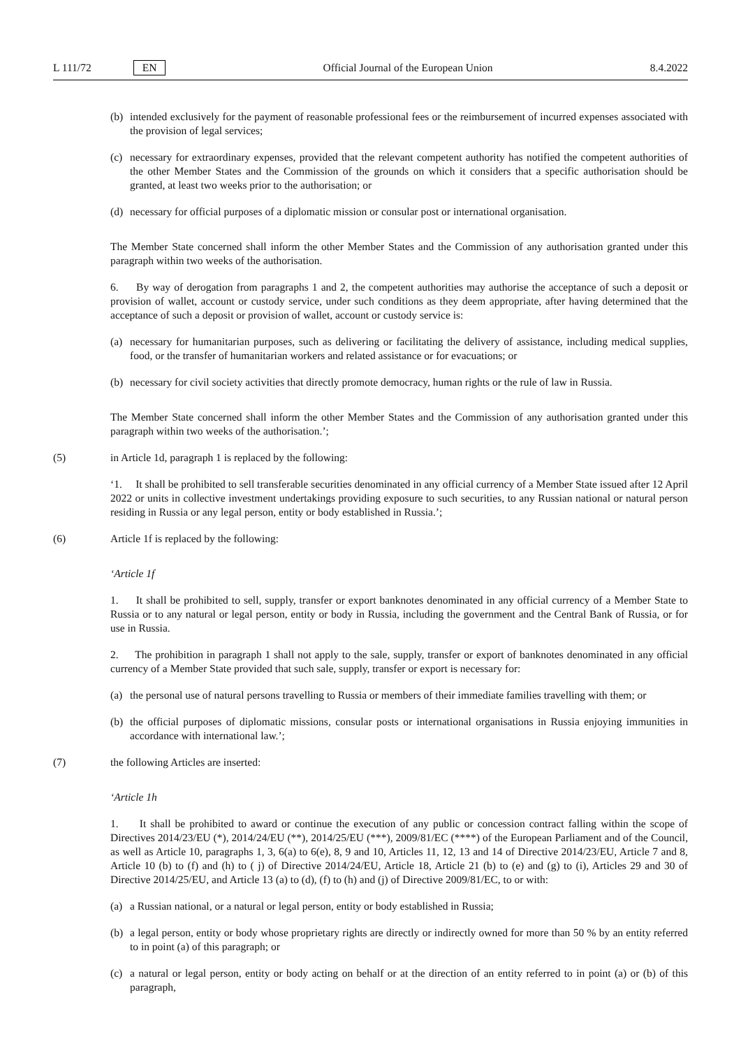L 111/72 EN Official Journal of the European Union 8.4.2022
(b) intended exclusively for the payment of reasonable professional fees or the reimbursement of incurred expenses associated with the provision of legal services;
(c) necessary for extraordinary expenses, provided that the relevant competent authority has notified the competent authorities of the other Member States and the Commission of the grounds on which it considers that a specific authorisation should be granted, at least two weeks prior to the authorisation; or
(d) necessary for official purposes of a diplomatic mission or consular post or international organisation.
The Member State concerned shall inform the other Member States and the Commission of any authorisation granted under this paragraph within two weeks of the authorisation.
6. By way of derogation from paragraphs 1 and 2, the competent authorities may authorise the acceptance of such a deposit or provision of wallet, account or custody service, under such conditions as they deem appropriate, after having determined that the acceptance of such a deposit or provision of wallet, account or custody service is:
(a) necessary for humanitarian purposes, such as delivering or facilitating the delivery of assistance, including medical supplies, food, or the transfer of humanitarian workers and related assistance or for evacuations; or
(b) necessary for civil society activities that directly promote democracy, human rights or the rule of law in Russia.
The Member State concerned shall inform the other Member States and the Commission of any authorisation granted under this paragraph within two weeks of the authorisation.’;
(5) in Article 1d, paragraph 1 is replaced by the following:
‘1. It shall be prohibited to sell transferable securities denominated in any official currency of a Member State issued after 12 April 2022 or units in collective investment undertakings providing exposure to such securities, to any Russian national or natural person residing in Russia or any legal person, entity or body established in Russia.’;
(6) Article 1f is replaced by the following:
‘Article 1f
1. It shall be prohibited to sell, supply, transfer or export banknotes denominated in any official currency of a Member State to Russia or to any natural or legal person, entity or body in Russia, including the government and the Central Bank of Russia, or for use in Russia.
2. The prohibition in paragraph 1 shall not apply to the sale, supply, transfer or export of banknotes denominated in any official currency of a Member State provided that such sale, supply, transfer or export is necessary for:
(a) the personal use of natural persons travelling to Russia or members of their immediate families travelling with them; or
(b) the official purposes of diplomatic missions, consular posts or international organisations in Russia enjoying immunities in accordance with international law.’;
(7) the following Articles are inserted:
‘Article 1h
1. It shall be prohibited to award or continue the execution of any public or concession contract falling within the scope of Directives 2014/23/EU (*), 2014/24/EU (**), 2014/25/EU (***), 2009/81/EC (****) of the European Parliament and of the Council, as well as Article 10, paragraphs 1, 3, 6(a) to 6(e), 8, 9 and 10, Articles 11, 12, 13 and 14 of Directive 2014/23/EU, Article 7 and 8, Article 10 (b) to (f) and (h) to ( j) of Directive 2014/24/EU, Article 18, Article 21 (b) to (e) and (g) to (i), Articles 29 and 30 of Directive 2014/25/EU, and Article 13 (a) to (d), (f) to (h) and (j) of Directive 2009/81/EC, to or with:
(a) a Russian national, or a natural or legal person, entity or body established in Russia;
(b) a legal person, entity or body whose proprietary rights are directly or indirectly owned for more than 50 % by an entity referred to in point (a) of this paragraph; or
(c) a natural or legal person, entity or body acting on behalf or at the direction of an entity referred to in point (a) or (b) of this paragraph,